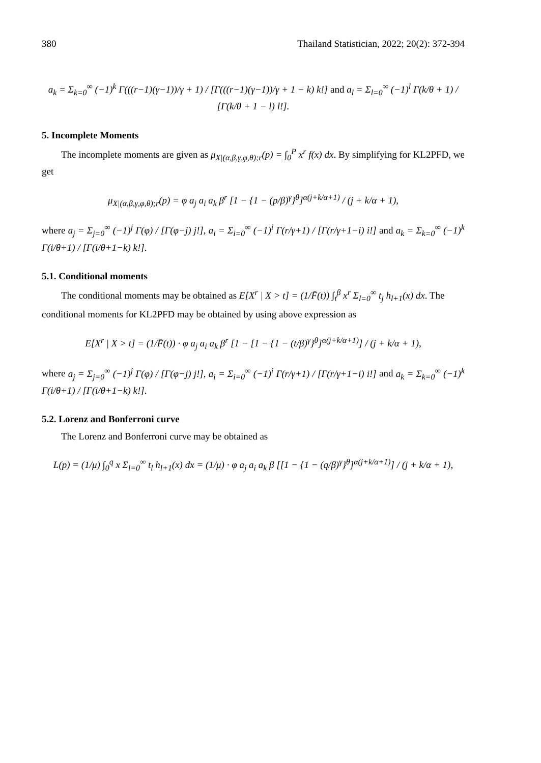380 Thailand Statistician, 2022; 20(2): 372-394
a<sub>k</sub> = Σ<sub>k=0</sub><sup>∞</sup> (−1)<sup>k</sup> Γ(((r−1)(γ−1))/γ + 1) / [Γ(((r−1)(γ−1))/γ + 1 − k) k!] and a<sub>l</sub> = Σ<sub>l=0</sub><sup>∞</sup> (−1)<sup>l</sup> Γ(k/θ + 1) / [Γ(k/θ + 1 − l) l!].
5. Incomplete Moments
The incomplete moments are given as μ<sub>X|(α,β,γ,φ,θ);r</sub>(p) = ∫<sub>0</sub><sup>P</sup> x<sup>r</sup> f(x) dx. By simplifying for KL2PFD, we get
μ<sub>X|(α,β,γ,φ,θ);r</sub>(p) = φ a<sub>j</sub> a<sub>i</sub> a<sub>k</sub> β<sup>r</sup> [1 − {1 − (p/β)<sup>γ</sup>}<sup>θ</sup>]<sup>α(j+k/α+1)</sup> / (j + k/α + 1),
where a<sub>j</sub> = Σ<sub>j=0</sub><sup>∞</sup> (−1)<sup>j</sup> Γ(φ) / [Γ(φ−j) j!], a<sub>i</sub> = Σ<sub>i=0</sub><sup>∞</sup> (−1)<sup>i</sup> Γ(r/γ+1) / [Γ(r/γ+1−i) i!] and a<sub>k</sub> = Σ<sub>k=0</sub><sup>∞</sup> (−1)<sup>k</sup> Γ(i/θ+1) / [Γ(i/θ+1−k) k!].
5.1. Conditional moments
The conditional moments may be obtained as E[X<sup>r</sup> | X > t] = (1/F̄(t)) ∫<sub>t</sub><sup>β</sup> x<sup>r</sup> Σ<sub>l=0</sub><sup>∞</sup> t<sub>j</sub> h<sub>l+1</sub>(x) dx. The
conditional moments for KL2PFD may be obtained by using above expression as
E[X<sup>r</sup> | X > t] = (1/F̄(t)) · φ a<sub>j</sub> a<sub>i</sub> a<sub>k</sub> β<sup>r</sup> [1 − [1 − {1 − (t/β)<sup>γ</sup>}<sup>θ</sup>]<sup>α(j+k/α+1)</sup>] / (j + k/α + 1),
where a<sub>j</sub> = Σ<sub>j=0</sub><sup>∞</sup> (−1)<sup>j</sup> Γ(φ) / [Γ(φ−j) j!], a<sub>i</sub> = Σ<sub>i=0</sub><sup>∞</sup> (−1)<sup>i</sup> Γ(r/γ+1) / [Γ(r/γ+1−i) i!] and a<sub>k</sub> = Σ<sub>k=0</sub><sup>∞</sup> (−1)<sup>k</sup> Γ(i/θ+1) / [Γ(i/θ+1−k) k!].
5.2. Lorenz and Bonferroni curve
The Lorenz and Bonferroni curve may be obtained as
L(p) = (1/μ) ∫<sub>0</sub><sup>q</sup> x Σ<sub>l=0</sub><sup>∞</sup> t<sub>l</sub> h<sub>l+1</sub>(x) dx = (1/μ) · φ a<sub>j</sub> a<sub>i</sub> a<sub>k</sub> β [[1 − {1 − (q/β)<sup>γ</sup>}<sup>θ</sup>]<sup>α(j+k/α+1)</sup>] / (j + k/α + 1),